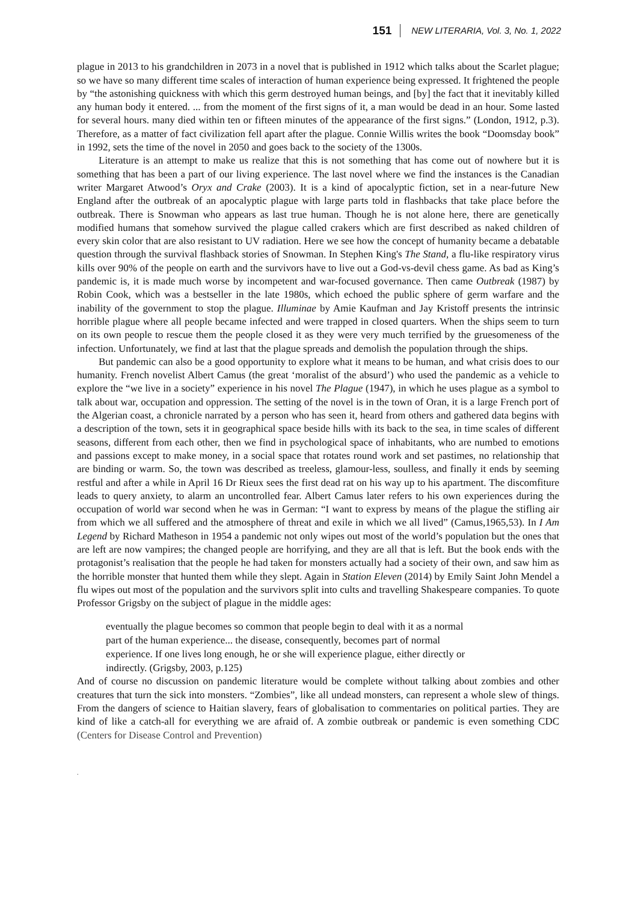151 NEW LITERARIA, Vol. 3, No. 1, 2022
plague in 2013 to his grandchildren in 2073 in a novel that is published in 1912 which talks about the Scarlet plague; so we have so many different time scales of interaction of human experience being expressed. It frightened the people by “the astonishing quickness with which this germ destroyed human beings, and [by] the fact that it inevitably killed any human body it entered. ... from the moment of the first signs of it, a man would be dead in an hour. Some lasted for several hours. many died within ten or fifteen minutes of the appearance of the first signs.” (London, 1912, p.3). Therefore, as a matter of fact civilization fell apart after the plague. Connie Willis writes the book “Doomsday book” in 1992, sets the time of the novel in 2050 and goes back to the society of the 1300s.
Literature is an attempt to make us realize that this is not something that has come out of nowhere but it is something that has been a part of our living experience. The last novel where we find the instances is the Canadian writer Margaret Atwood’s Oryx and Crake (2003). It is a kind of apocalyptic fiction, set in a near-future New England after the outbreak of an apocalyptic plague with large parts told in flashbacks that take place before the outbreak. There is Snowman who appears as last true human. Though he is not alone here, there are genetically modified humans that somehow survived the plague called crakers which are first described as naked children of every skin color that are also resistant to UV radiation. Here we see how the concept of humanity became a debatable question through the survival flashback stories of Snowman. In Stephen King's The Stand, a flu-like respiratory virus kills over 90% of the people on earth and the survivors have to live out a God-vs-devil chess game. As bad as King’s pandemic is, it is made much worse by incompetent and war-focused governance. Then came Outbreak (1987) by Robin Cook, which was a bestseller in the late 1980s, which echoed the public sphere of germ warfare and the inability of the government to stop the plague. Illuminae by Amie Kaufman and Jay Kristoff presents the intrinsic horrible plague where all people became infected and were trapped in closed quarters. When the ships seem to turn on its own people to rescue them the people closed it as they were very much terrified by the gruesomeness of the infection. Unfortunately, we find at last that the plague spreads and demolish the population through the ships.
But pandemic can also be a good opportunity to explore what it means to be human, and what crisis does to our humanity. French novelist Albert Camus (the great ‘moralist of the absurd’) who used the pandemic as a vehicle to explore the “we live in a society” experience in his novel The Plague (1947), in which he uses plague as a symbol to talk about war, occupation and oppression. The setting of the novel is in the town of Oran, it is a large French port of the Algerian coast, a chronicle narrated by a person who has seen it, heard from others and gathered data begins with a description of the town, sets it in geographical space beside hills with its back to the sea, in time scales of different seasons, different from each other, then we find in psychological space of inhabitants, who are numbed to emotions and passions except to make money, in a social space that rotates round work and set pastimes, no relationship that are binding or warm. So, the town was described as treeless, glamour-less, soulless, and finally it ends by seeming restful and after a while in April 16 Dr Rieux sees the first dead rat on his way up to his apartment. The discomfiture leads to query anxiety, to alarm an uncontrolled fear. Albert Camus later refers to his own experiences during the occupation of world war second when he was in German: “I want to express by means of the plague the stifling air from which we all suffered and the atmosphere of threat and exile in which we all lived” (Camus,1965,53). In I Am Legend by Richard Matheson in 1954 a pandemic not only wipes out most of the world’s population but the ones that are left are now vampires; the changed people are horrifying, and they are all that is left. But the book ends with the protagonist’s realisation that the people he had taken for monsters actually had a society of their own, and saw him as the horrible monster that hunted them while they slept. Again in Station Eleven (2014) by Emily Saint John Mendel a flu wipes out most of the population and the survivors split into cults and travelling Shakespeare companies. To quote Professor Grigsby on the subject of plague in the middle ages:
eventually the plague becomes so common that people begin to deal with it as a normal part of the human experience... the disease, consequently, becomes part of normal experience. If one lives long enough, he or she will experience plague, either directly or indirectly. (Grigsby, 2003, p.125)
And of course no discussion on pandemic literature would be complete without talking about zombies and other creatures that turn the sick into monsters. “Zombies”, like all undead monsters, can represent a whole slew of things. From the dangers of science to Haitian slavery, fears of globalisation to commentaries on political parties. They are kind of like a catch-all for everything we are afraid of. A zombie outbreak or pandemic is even something CDC (Centers for Disease Control and Prevention)
.